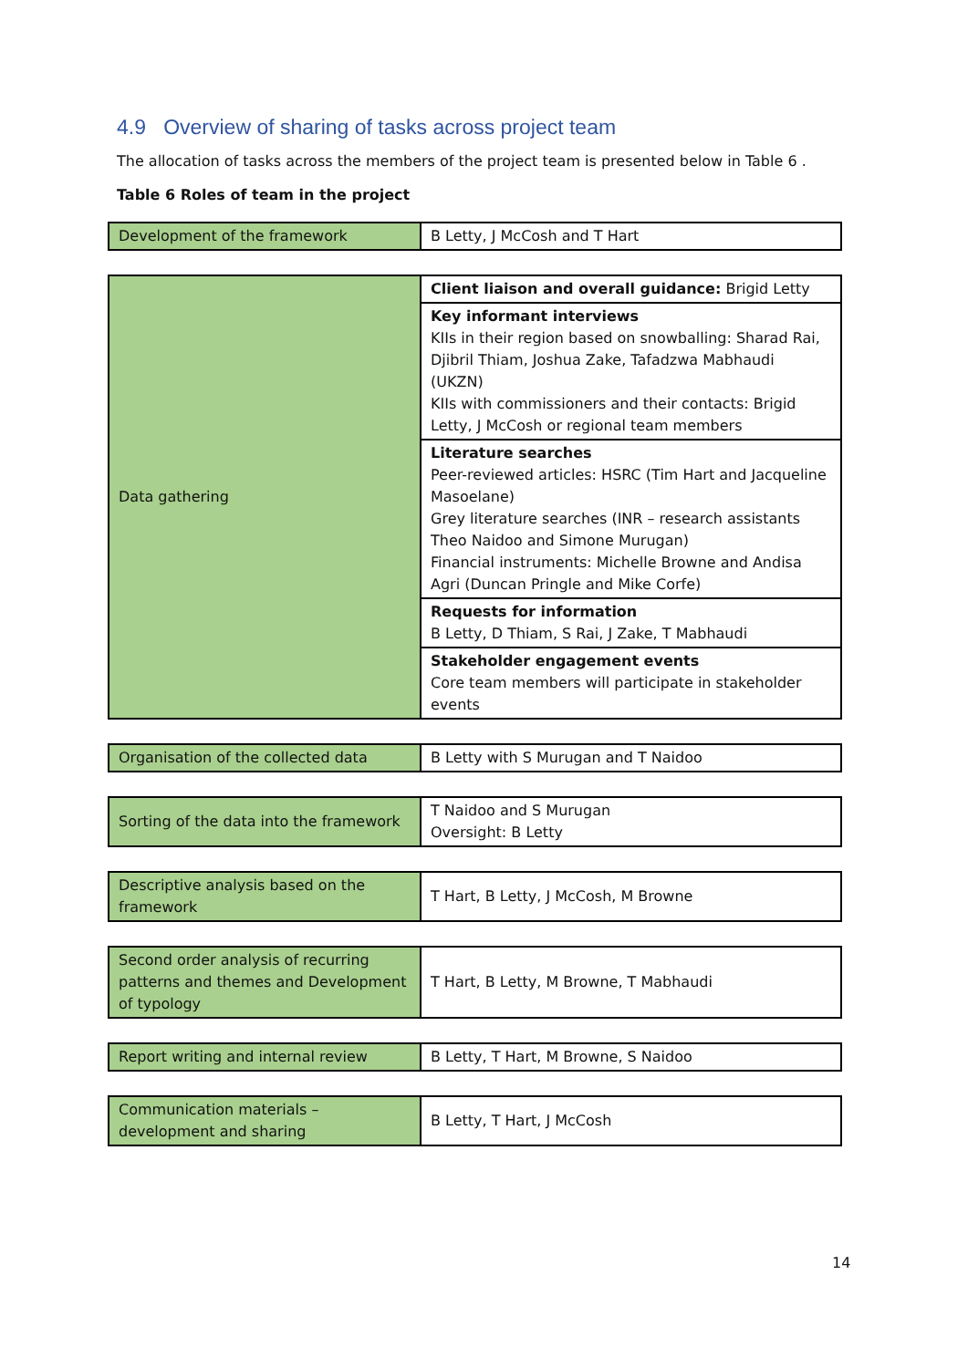4.9 Overview of sharing of tasks across project team
The allocation of tasks across the members of the project team is presented below in Table 6 .
Table 6 Roles of team in the project
| Development of the framework | B Letty, J McCosh and T Hart |
| Data gathering | Client liaison and overall guidance: Brigid Letty |
| | Key informant interviews KIIs in their region based on snowballing: Sharad Rai, Djibril Thiam, Joshua Zake, Tafadzwa Mabhaudi (UKZN) KIIs with commissioners and their contacts: Brigid Letty, J McCosh or regional team members |
| | Literature searches Peer-reviewed articles: HSRC (Tim Hart and Jacqueline Masoelane) Grey literature searches (INR – research assistants Theo Naidoo and Simone Murugan) Financial instruments: Michelle Browne and Andisa Agri (Duncan Pringle and Mike Corfe) |
| | Requests for information B Letty, D Thiam, S Rai, J Zake, T Mabhaudi |
| | Stakeholder engagement events Core team members will participate in stakeholder events |
| Organisation of the collected data | B Letty with S Murugan and T Naidoo |
| Sorting of the data into the framework | T Naidoo and S Murugan Oversight: B Letty |
| Descriptive analysis based on the framework | T Hart, B Letty, J McCosh, M Browne |
| Second order analysis of recurring patterns and themes and Development of typology | T Hart, B Letty, M Browne, T Mabhaudi |
| Report writing and internal review | B Letty, T Hart, M Browne, S Naidoo |
| Communication materials – development and sharing | B Letty, T Hart, J McCosh |
14